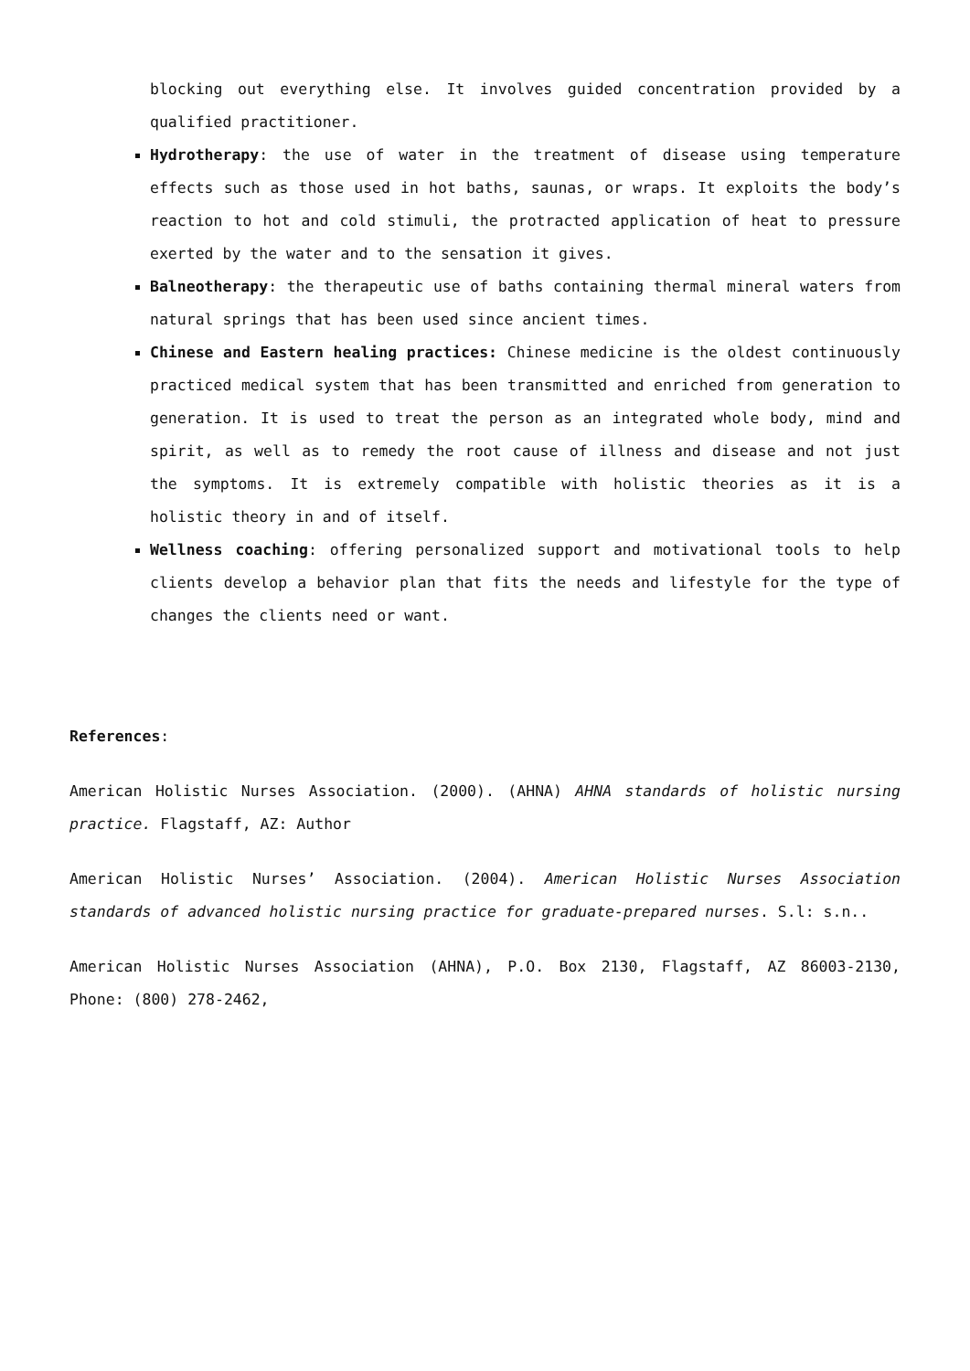blocking out everything else. It involves guided concentration provided by a qualified practitioner.
Hydrotherapy: the use of water in the treatment of disease using temperature effects such as those used in hot baths, saunas, or wraps. It exploits the body’s reaction to hot and cold stimuli, the protracted application of heat to pressure exerted by the water and to the sensation it gives.
Balneotherapy: the therapeutic use of baths containing thermal mineral waters from natural springs that has been used since ancient times.
Chinese and Eastern healing practices: Chinese medicine is the oldest continuously practiced medical system that has been transmitted and enriched from generation to generation. It is used to treat the person as an integrated whole body, mind and spirit, as well as to remedy the root cause of illness and disease and not just the symptoms. It is extremely compatible with holistic theories as it is a holistic theory in and of itself.
Wellness coaching: offering personalized support and motivational tools to help clients develop a behavior plan that fits the needs and lifestyle for the type of changes the clients need or want.
References:
American Holistic Nurses Association. (2000). (AHNA) AHNA standards of holistic nursing practice. Flagstaff, AZ: Author
American Holistic Nurses’ Association. (2004). American Holistic Nurses Association standards of advanced holistic nursing practice for graduate-prepared nurses. S.l: s.n..
American Holistic Nurses Association (AHNA), P.O. Box 2130, Flagstaff, AZ 86003-2130, Phone: (800) 278-2462,